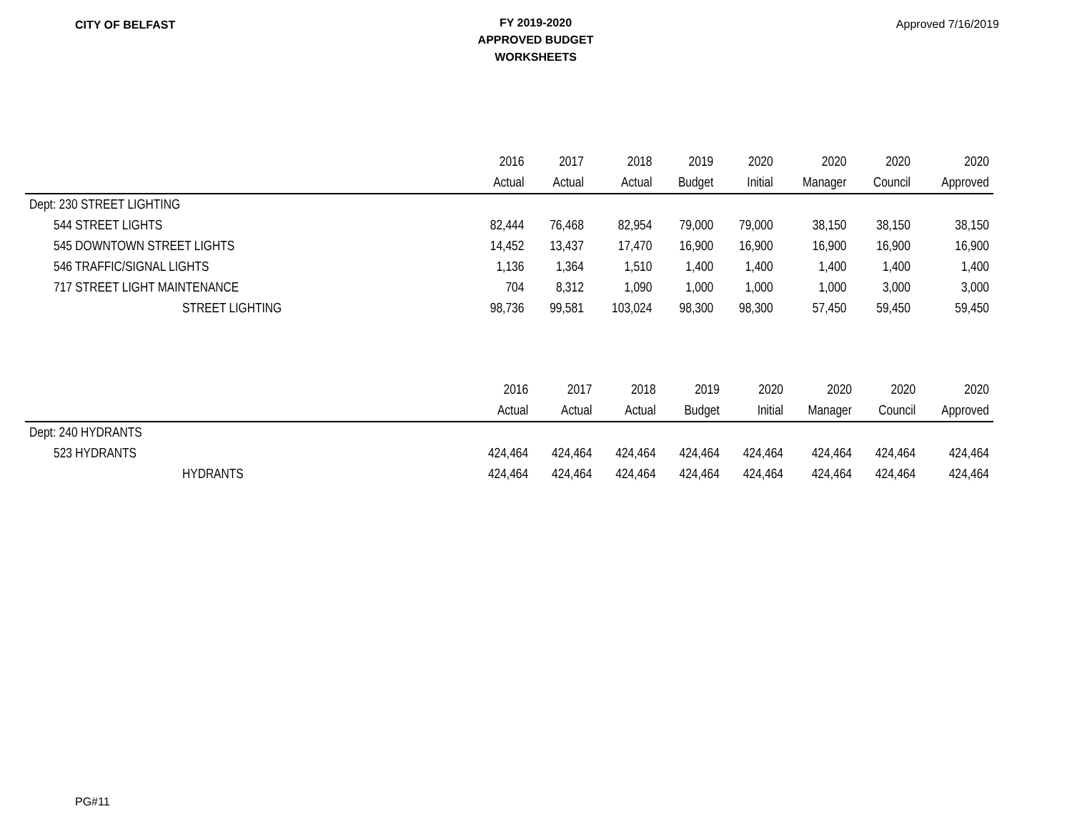CITY OF BELFAST
FY 2019-2020
APPROVED BUDGET
WORKSHEETS
Approved 7/16/2019
| | 2016 | 2017 | 2018 | 2019 | 2020 | 2020 | 2020 | 2020 |
| --- | --- | --- | --- | --- | --- | --- | --- | --- |
| | Actual | Actual | Actual | Budget | Initial | Manager | Council | Approved |
| Dept: 230 STREET LIGHTING | | | | | | | | |
| 544 STREET LIGHTS | 82,444 | 76,468 | 82,954 | 79,000 | 79,000 | 38,150 | 38,150 | 38,150 |
| 545 DOWNTOWN STREET LIGHTS | 14,452 | 13,437 | 17,470 | 16,900 | 16,900 | 16,900 | 16,900 | 16,900 |
| 546 TRAFFIC/SIGNAL LIGHTS | 1,136 | 1,364 | 1,510 | 1,400 | 1,400 | 1,400 | 1,400 | 1,400 |
| 717 STREET LIGHT MAINTENANCE | 704 | 8,312 | 1,090 | 1,000 | 1,000 | 1,000 | 3,000 | 3,000 |
| STREET LIGHTING | 98,736 | 99,581 | 103,024 | 98,300 | 98,300 | 57,450 | 59,450 | 59,450 |
| | 2016 | 2017 | 2018 | 2019 | 2020 | 2020 | 2020 | 2020 |
| --- | --- | --- | --- | --- | --- | --- | --- | --- |
| | Actual | Actual | Actual | Budget | Initial | Manager | Council | Approved |
| Dept: 240 HYDRANTS | | | | | | | | |
| 523 HYDRANTS | 424,464 | 424,464 | 424,464 | 424,464 | 424,464 | 424,464 | 424,464 | 424,464 |
| HYDRANTS | 424,464 | 424,464 | 424,464 | 424,464 | 424,464 | 424,464 | 424,464 | 424,464 |
PG#11